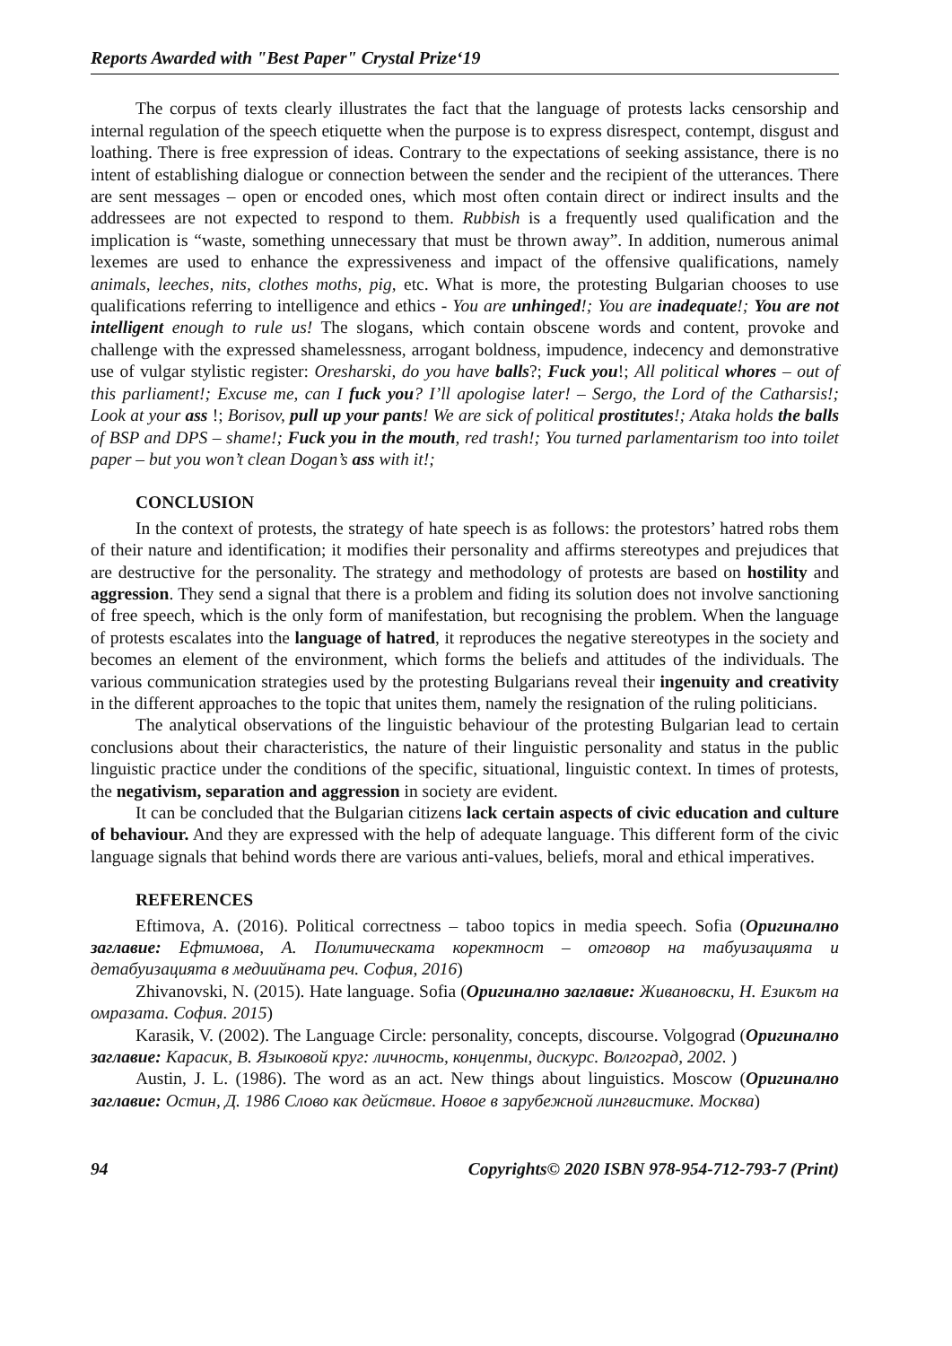Reports Awarded with "Best Paper" Crystal Prize‘19
The corpus of texts clearly illustrates the fact that the language of protests lacks censorship and internal regulation of the speech etiquette when the purpose is to express disrespect, contempt, disgust and loathing. There is free expression of ideas. Contrary to the expectations of seeking assistance, there is no intent of establishing dialogue or connection between the sender and the recipient of the utterances. There are sent messages – open or encoded ones, which most often contain direct or indirect insults and the addressees are not expected to respond to them. Rubbish is a frequently used qualification and the implication is “waste, something unnecessary that must be thrown away”. In addition, numerous animal lexemes are used to enhance the expressiveness and impact of the offensive qualifications, namely animals, leeches, nits, clothes moths, pig, etc. What is more, the protesting Bulgarian chooses to use qualifications referring to intelligence and ethics - You are unhinged!; You are inadequate!; You are not intelligent enough to rule us! The slogans, which contain obscene words and content, provoke and challenge with the expressed shamelessness, arrogant boldness, impudence, indecency and demonstrative use of vulgar stylistic register: Oresharski, do you have balls?; Fuck you!; All political whores – out of this parliament!; Excuse me, can I fuck you? I’ll apologise later! – Sergo, the Lord of the Catharsis!; Look at your ass !; Borisov, pull up your pants! We are sick of political prostitutes!; Ataka holds the balls of BSP and DPS – shame!; Fuck you in the mouth, red trash!; You turned parlamentarism too into toilet paper – but you won’t clean Dogan’s ass with it!;
CONCLUSION
In the context of protests, the strategy of hate speech is as follows: the protestors’ hatred robs them of their nature and identification; it modifies their personality and affirms stereotypes and prejudices that are destructive for the personality. The strategy and methodology of protests are based on hostility and aggression. They send a signal that there is a problem and fiding its solution does not involve sanctioning of free speech, which is the only form of manifestation, but recognising the problem. When the language of protests escalates into the language of hatred, it reproduces the negative stereotypes in the society and becomes an element of the environment, which forms the beliefs and attitudes of the individuals. The various communication strategies used by the protesting Bulgarians reveal their ingenuity and creativity in the different approaches to the topic that unites them, namely the resignation of the ruling politicians.
The analytical observations of the linguistic behaviour of the protesting Bulgarian lead to certain conclusions about their characteristics, the nature of their linguistic personality and status in the public linguistic practice under the conditions of the specific, situational, linguistic context. In times of protests, the negativism, separation and aggression in society are evident.
It can be concluded that the Bulgarian citizens lack certain aspects of civic education and culture of behaviour. And they are expressed with the help of adequate language. This different form of the civic language signals that behind words there are various anti-values, beliefs, moral and ethical imperatives.
REFERENCES
Eftimova, A. (2016). Political correctness – taboo topics in media speech. Sofia (Оригинално заглавие: Ефтимова, А. Политическата коректност – отговор на табуизацията и детабуизацията в медиийната реч. София, 2016)
Zhivanovski, N. (2015). Hate language. Sofia (Оригинално заглавие: Живановски, Н. Езикът на омразата. София. 2015)
Karasik, V. (2002). The Language Circle: personality, concepts, discourse. Volgograd (Оригинално заглавие: Карасик, В. Языковой круг: личность, концепты, дискурс. Волгоград, 2002. )
Austin, J. L. (1986). The word as an act. New things about linguistics. Moscow (Оригинално заглавие: Остин, Д. 1986 Слово как действие. Новое в зарубежной лингвистике. Москва)
94 Copyrights© 2020 ISBN 978-954-712-793-7 (Print)